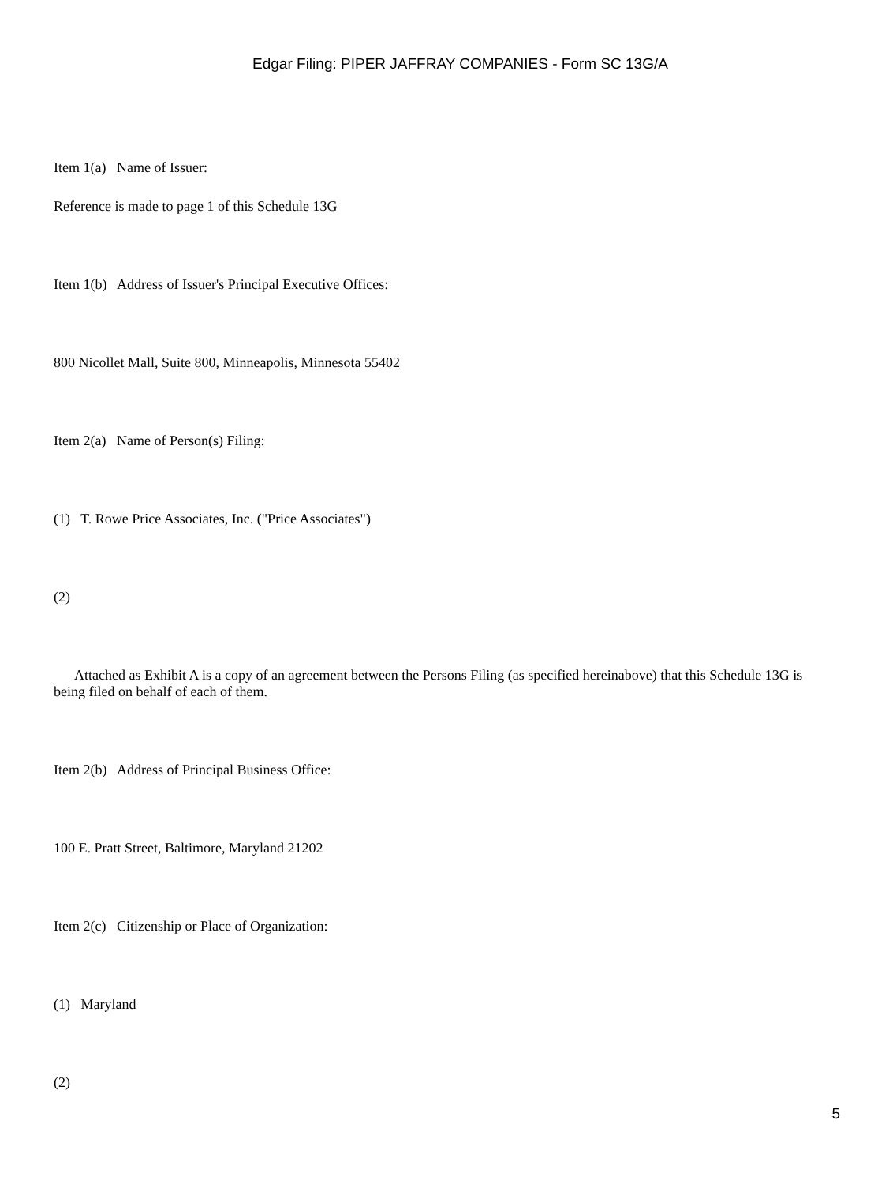Edgar Filing: PIPER JAFFRAY COMPANIES - Form SC 13G/A
Item 1(a) Name of Issuer:
Reference is made to page 1 of this Schedule 13G
Item 1(b) Address of Issuer's Principal Executive Offices:
800 Nicollet Mall, Suite 800, Minneapolis, Minnesota 55402
Item 2(a) Name of Person(s) Filing:
(1) T. Rowe Price Associates, Inc. ("Price Associates")
(2)
Attached as Exhibit A is a copy of an agreement between the Persons Filing (as specified hereinabove) that this Schedule 13G is being filed on behalf of each of them.
Item 2(b) Address of Principal Business Office:
100 E. Pratt Street, Baltimore, Maryland 21202
Item 2(c) Citizenship or Place of Organization:
(1) Maryland
(2)
5